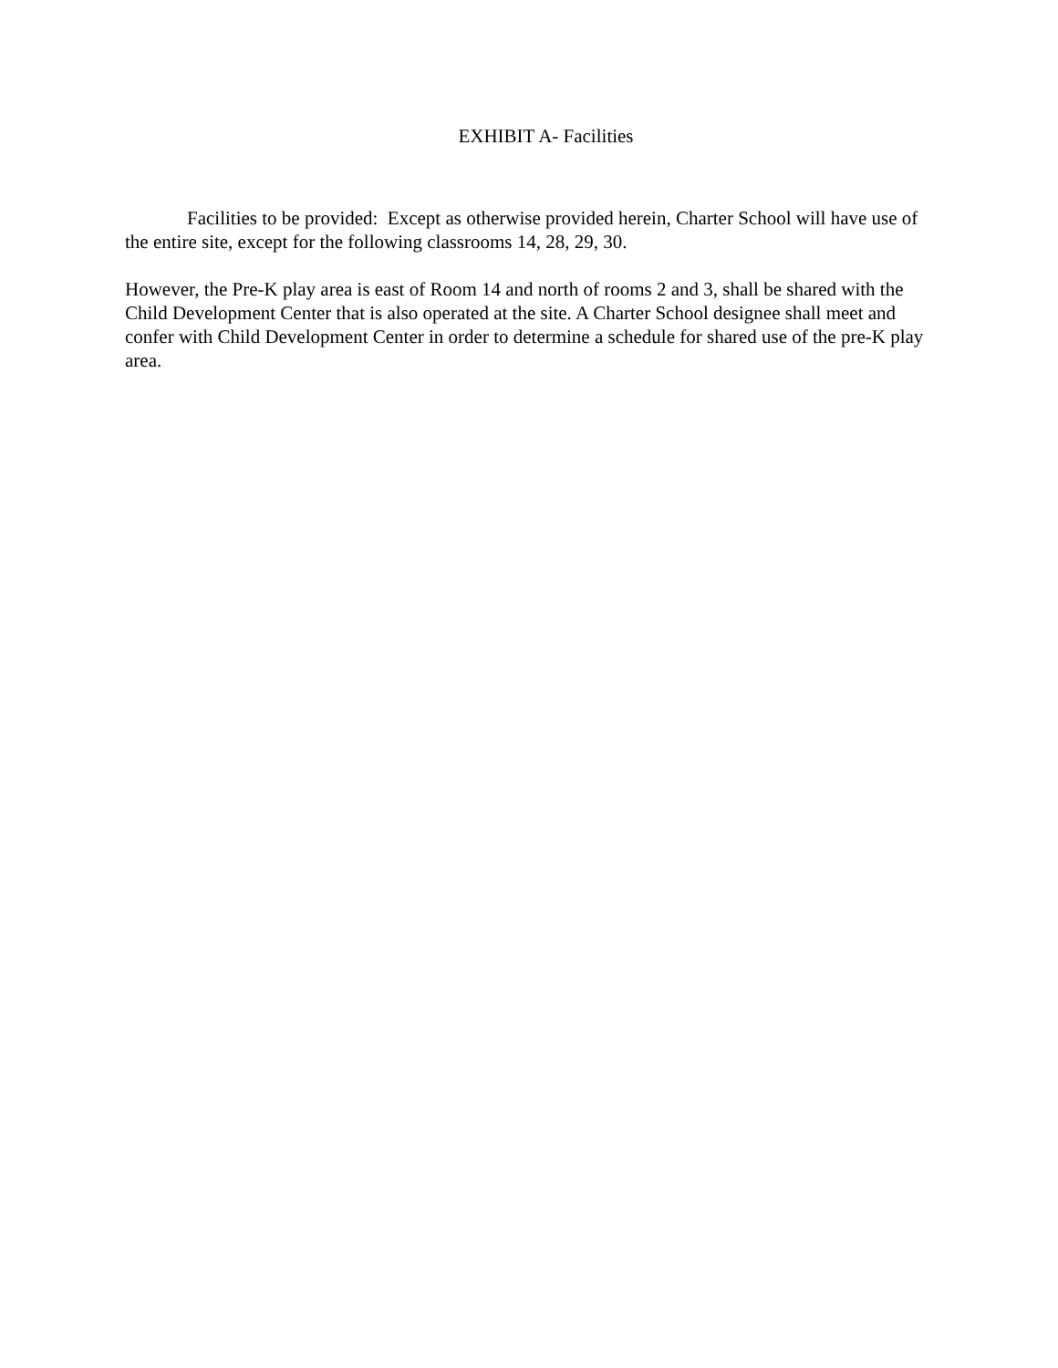EXHIBIT A- Facilities
Facilities to be provided: Except as otherwise provided herein, Charter School will have use of the entire site, except for the following classrooms 14, 28, 29, 30.
However, the Pre-K play area is east of Room 14 and north of rooms 2 and 3, shall be shared with the Child Development Center that is also operated at the site. A Charter School designee shall meet and confer with Child Development Center in order to determine a schedule for shared use of the pre-K play area.